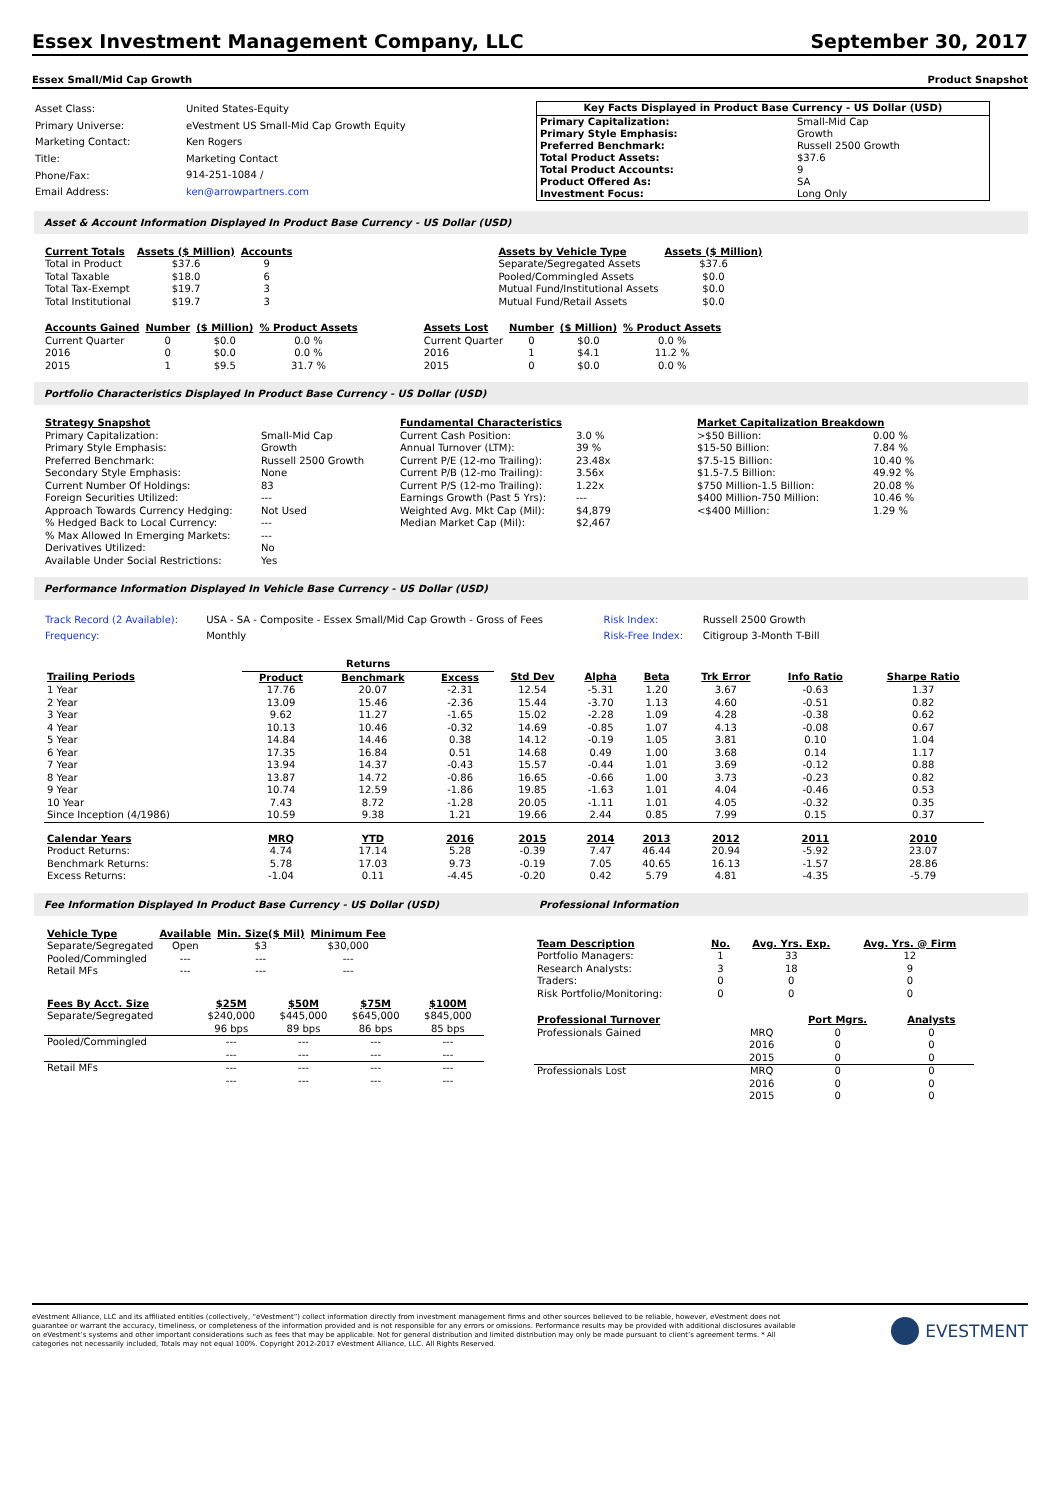Essex Investment Management Company, LLC September 30, 2017
Essex Small/Mid Cap Growth Product Snapshot
| Asset Class: | United States-Equity |
| Primary Universe: | eVestment US Small-Mid Cap Growth Equity |
| Marketing Contact: | Ken Rogers |
| Title: | Marketing Contact |
| Phone/Fax: | 914-251-1084 / |
| Email Address: | ken@arrowpartners.com |
| Key Facts Displayed in Product Base Currency - US Dollar (USD) | |
| --- | --- |
| Primary Capitalization: | Small-Mid Cap |
| Primary Style Emphasis: | Growth |
| Preferred Benchmark: | Russell 2500 Growth |
| Total Product Assets: | $37.6 |
| Total Product Accounts: | 9 |
| Product Offered As: | SA |
| Investment Focus: | Long Only |
Asset & Account Information Displayed In Product Base Currency - US Dollar (USD)
| Current Totals | Assets ($ Million) | Accounts |
| --- | --- | --- |
| Total in Product | $37.6 | 9 |
| Total Taxable | $18.0 | 6 |
| Total Tax-Exempt | $19.7 | 3 |
| Total Institutional | $19.7 | 3 |
| Assets by Vehicle Type | Assets ($ Million) |
| --- | --- |
| Separate/Segregated Assets | $37.6 |
| Pooled/Commingled Assets | $0.0 |
| Mutual Fund/Institutional Assets | $0.0 |
| Mutual Fund/Retail Assets | $0.0 |
| Accounts Gained | Number | ($ Million) | % Product Assets |
| --- | --- | --- | --- |
| Current Quarter | 0 | $0.0 | 0.0 % |
| 2016 | 0 | $0.0 | 0.0 % |
| 2015 | 1 | $9.5 | 31.7 % |
| Assets Lost | Number | ($ Million) | % Product Assets |
| --- | --- | --- | --- |
| Current Quarter | 0 | $0.0 | 0.0 % |
| 2016 | 1 | $4.1 | 11.2 % |
| 2015 | 0 | $0.0 | 0.0 % |
Portfolio Characteristics Displayed In Product Base Currency - US Dollar (USD)
| Strategy Snapshot | |
| --- | --- |
| Primary Capitalization: | Small-Mid Cap |
| Primary Style Emphasis: | Growth |
| Preferred Benchmark: | Russell 2500 Growth |
| Secondary Style Emphasis: | None |
| Current Number Of Holdings: | 83 |
| Foreign Securities Utilized: | --- |
| Approach Towards Currency Hedging: | Not Used |
| % Hedged Back to Local Currency: | --- |
| % Max Allowed In Emerging Markets: | --- |
| Derivatives Utilized: | No |
| Available Under Social Restrictions: | Yes |
| Fundamental Characteristics | |
| --- | --- |
| Current Cash Position: | 3.0 % |
| Annual Turnover (LTM): | 39 % |
| Current P/E (12-mo Trailing): | 23.48x |
| Current P/B (12-mo Trailing): | 3.56x |
| Current P/S (12-mo Trailing): | 1.22x |
| Earnings Growth (Past 5 Yrs): | --- |
| Weighted Avg. Mkt Cap (Mil): | $4,879 |
| Median Market Cap (Mil): | $2,467 |
| Market Capitalization Breakdown | |
| --- | --- |
| >$50 Billion: | 0.00 % |
| $15-50 Billion: | 7.84 % |
| $7.5-15 Billion: | 10.40 % |
| $1.5-7.5 Billion: | 49.92 % |
| $750 Million-1.5 Billion: | 20.08 % |
| $400 Million-750 Million: | 10.46 % |
| <$400 Million: | 1.29 % |
Performance Information Displayed In Vehicle Base Currency - US Dollar (USD)
| Track Record (2 Available): | USA - SA - Composite - Essex Small/Mid Cap Growth - Gross of Fees | Risk Index: | Russell 2500 Growth |
| Frequency: | Monthly | Risk-Free Index: | Citigroup 3-Month T-Bill |
| | Returns | | | | | | | | |
| Trailing Periods | Product | Benchmark | Excess | Std Dev | Alpha | Beta | Trk Error | Info Ratio | Sharpe Ratio |
| 1 Year | 17.76 | 20.07 | -2.31 | 12.54 | -5.31 | 1.20 | 3.67 | -0.63 | 1.37 |
| 2 Year | 13.09 | 15.46 | -2.36 | 15.44 | -3.70 | 1.13 | 4.60 | -0.51 | 0.82 |
| 3 Year | 9.62 | 11.27 | -1.65 | 15.02 | -2.28 | 1.09 | 4.28 | -0.38 | 0.62 |
| 4 Year | 10.13 | 10.46 | -0.32 | 14.69 | -0.85 | 1.07 | 4.13 | -0.08 | 0.67 |
| 5 Year | 14.84 | 14.46 | 0.38 | 14.12 | -0.19 | 1.05 | 3.81 | 0.10 | 1.04 |
| 6 Year | 17.35 | 16.84 | 0.51 | 14.68 | 0.49 | 1.00 | 3.68 | 0.14 | 1.17 |
| 7 Year | 13.94 | 14.37 | -0.43 | 15.57 | -0.44 | 1.01 | 3.69 | -0.12 | 0.88 |
| 8 Year | 13.87 | 14.72 | -0.86 | 16.65 | -0.66 | 1.00 | 3.73 | -0.23 | 0.82 |
| 9 Year | 10.74 | 12.59 | -1.86 | 19.85 | -1.63 | 1.01 | 4.04 | -0.46 | 0.53 |
| 10 Year | 7.43 | 8.72 | -1.28 | 20.05 | -1.11 | 1.01 | 4.05 | -0.32 | 0.35 |
| Since Inception (4/1986) | 10.59 | 9.38 | 1.21 | 19.66 | 2.44 | 0.85 | 7.99 | 0.15 | 0.37 |
| Calendar Years | MRQ | YTD | 2016 | 2015 | 2014 | 2013 | 2012 | 2011 | 2010 |
| Product Returns: | 4.74 | 17.14 | 5.28 | -0.39 | 7.47 | 46.44 | 20.94 | -5.92 | 23.07 |
| Benchmark Returns: | 5.78 | 17.03 | 9.73 | -0.19 | 7.05 | 40.65 | 16.13 | -1.57 | 28.86 |
| Excess Returns: | -1.04 | 0.11 | -4.45 | -0.20 | 0.42 | 5.79 | 4.81 | -4.35 | -5.79 |
Fee Information Displayed In Product Base Currency - US Dollar (USD) Professional Information
| Vehicle Type | Available | Min. Size($ Mil) | Minimum Fee |
| --- | --- | --- | --- |
| Separate/Segregated | Open | $3 | $30,000 |
| Pooled/Commingled | --- | --- | --- |
| Retail MFs | --- | --- | --- |
| Fees By Acct. Size | $25M | $50M | $75M | $100M |
| --- | --- | --- | --- | --- |
| Separate/Segregated | $240,000 | $445,000 | $645,000 | $845,000 |
| | 96 bps | 89 bps | 86 bps | 85 bps |
| Pooled/Commingled | --- | --- | --- | --- |
| | --- | --- | --- | --- |
| Retail MFs | --- | --- | --- | --- |
| | --- | --- | --- | --- |
| Team Description | No. | Avg. Yrs. Exp. | Avg. Yrs. @ Firm |
| --- | --- | --- | --- |
| Portfolio Managers: | 1 | 33 | 12 |
| Research Analysts: | 3 | 18 | 9 |
| Traders: | 0 | 0 | 0 |
| Risk Portfolio/Monitoring: | 0 | 0 | 0 |
| Professional Turnover | | Port Mgrs. | Analysts |
| Professionals Gained | MRQ | 0 | 0 |
| | 2016 | 0 | 0 |
| | 2015 | 0 | 0 |
| Professionals Lost | MRQ | 0 | 0 |
| | 2016 | 0 | 0 |
| | 2015 | 0 | 0 |
eVestment Alliance, LLC and its affiliated entities (collectively, “eVestment”) collect information directly from investment management firms and other sources believed to be reliable, however, eVestment does not guarantee or warrant the accuracy, timeliness, or completeness of the information provided and is not responsible for any errors or omissions. Performance results may be provided with additional disclosures available on eVestment’s systems and other important considerations such as fees that may be applicable. Not for general distribution and limited distribution may only be made pursuant to client’s agreement terms. * All categories not necessarily included, Totals may not equal 100%. Copyright 2012-2017 eVestment Alliance, LLC. All Rights Reserved.
EVESTMENT